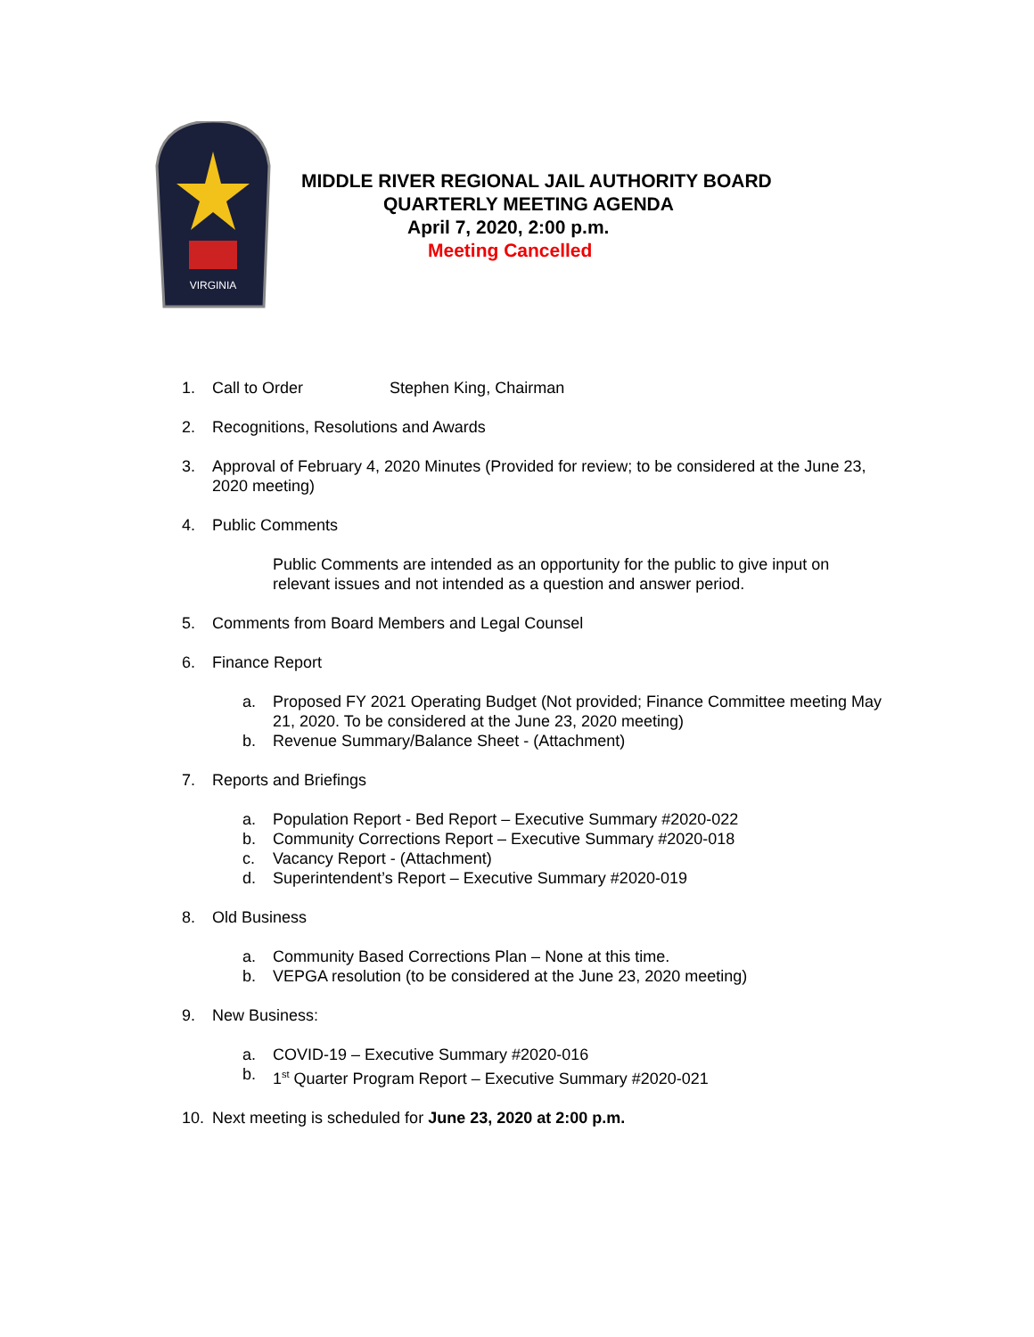VIRGINIA
MIDDLE RIVER REGIONAL JAIL AUTHORITY BOARD
QUARTERLY MEETING AGENDA
April 7, 2020, 2:00 p.m.
Meeting Cancelled
1. Call to Order Stephen King, Chairman
2. Recognitions, Resolutions and Awards
3. Approval of February 4, 2020 Minutes (Provided for review; to be considered at the June 23, 2020 meeting)
4. Public Comments
Public Comments are intended as an opportunity for the public to give input on relevant issues and not intended as a question and answer period.
5. Comments from Board Members and Legal Counsel
6. Finance Report
a. Proposed FY 2021 Operating Budget (Not provided; Finance Committee meeting May 21, 2020. To be considered at the June 23, 2020 meeting)
b. Revenue Summary/Balance Sheet - (Attachment)
7. Reports and Briefings
a. Population Report - Bed Report – Executive Summary #2020-022
b. Community Corrections Report – Executive Summary #2020-018
c. Vacancy Report - (Attachment)
d. Superintendent’s Report – Executive Summary #2020-019
8. Old Business
a. Community Based Corrections Plan – None at this time.
b. VEPGA resolution (to be considered at the June 23, 2020 meeting)
9. New Business:
a. COVID-19 – Executive Summary #2020-016
b. 1<sup>st</sup> Quarter Program Report – Executive Summary #2020-021
10. Next meeting is scheduled for June 23, 2020 at 2:00 p.m.